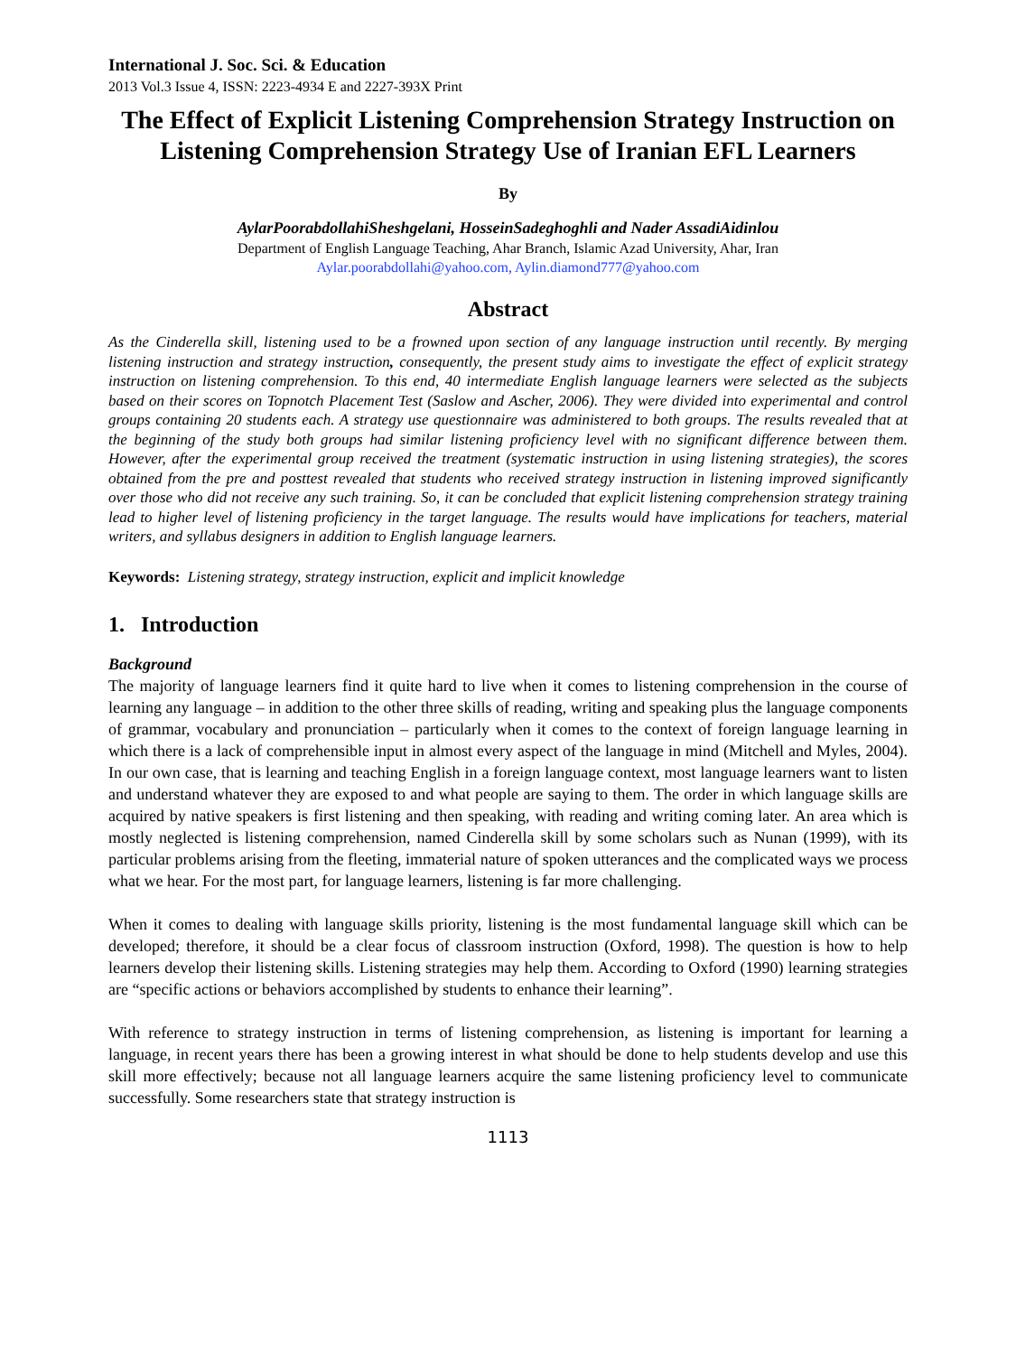International J. Soc. Sci. & Education
2013 Vol.3 Issue 4, ISSN: 2223-4934 E and 2227-393X Print
The Effect of Explicit Listening Comprehension Strategy Instruction on Listening Comprehension Strategy Use of Iranian EFL Learners
By
AylarPoorabdollahiSheshgelani, HosseinSadeghoghli and Nader AssadiAidinlou
Department of English Language Teaching, Ahar Branch, Islamic Azad University, Ahar, Iran
Aylar.poorabdollahi@yahoo.com, Aylin.diamond777@yahoo.com
Abstract
As the Cinderella skill, listening used to be a frowned upon section of any language instruction until recently. By merging listening instruction and strategy instruction, consequently, the present study aims to investigate the effect of explicit strategy instruction on listening comprehension. To this end, 40 intermediate English language learners were selected as the subjects based on their scores on Topnotch Placement Test (Saslow and Ascher, 2006). They were divided into experimental and control groups containing 20 students each. A strategy use questionnaire was administered to both groups. The results revealed that at the beginning of the study both groups had similar listening proficiency level with no significant difference between them. However, after the experimental group received the treatment (systematic instruction in using listening strategies), the scores obtained from the pre and posttest revealed that students who received strategy instruction in listening improved significantly over those who did not receive any such training. So, it can be concluded that explicit listening comprehension strategy training lead to higher level of listening proficiency in the target language. The results would have implications for teachers, material writers, and syllabus designers in addition to English language learners.
Keywords: Listening strategy, strategy instruction, explicit and implicit knowledge
1. Introduction
Background
The majority of language learners find it quite hard to live when it comes to listening comprehension in the course of learning any language – in addition to the other three skills of reading, writing and speaking plus the language components of grammar, vocabulary and pronunciation – particularly when it comes to the context of foreign language learning in which there is a lack of comprehensible input in almost every aspect of the language in mind (Mitchell and Myles, 2004). In our own case, that is learning and teaching English in a foreign language context, most language learners want to listen and understand whatever they are exposed to and what people are saying to them. The order in which language skills are acquired by native speakers is first listening and then speaking, with reading and writing coming later. An area which is mostly neglected is listening comprehension, named Cinderella skill by some scholars such as Nunan (1999), with its particular problems arising from the fleeting, immaterial nature of spoken utterances and the complicated ways we process what we hear. For the most part, for language learners, listening is far more challenging.
When it comes to dealing with language skills priority, listening is the most fundamental language skill which can be developed; therefore, it should be a clear focus of classroom instruction (Oxford, 1998). The question is how to help learners develop their listening skills. Listening strategies may help them. According to Oxford (1990) learning strategies are “specific actions or behaviors accomplished by students to enhance their learning”.
With reference to strategy instruction in terms of listening comprehension, as listening is important for learning a language, in recent years there has been a growing interest in what should be done to help students develop and use this skill more effectively; because not all language learners acquire the same listening proficiency level to communicate successfully. Some researchers state that strategy instruction is
1113